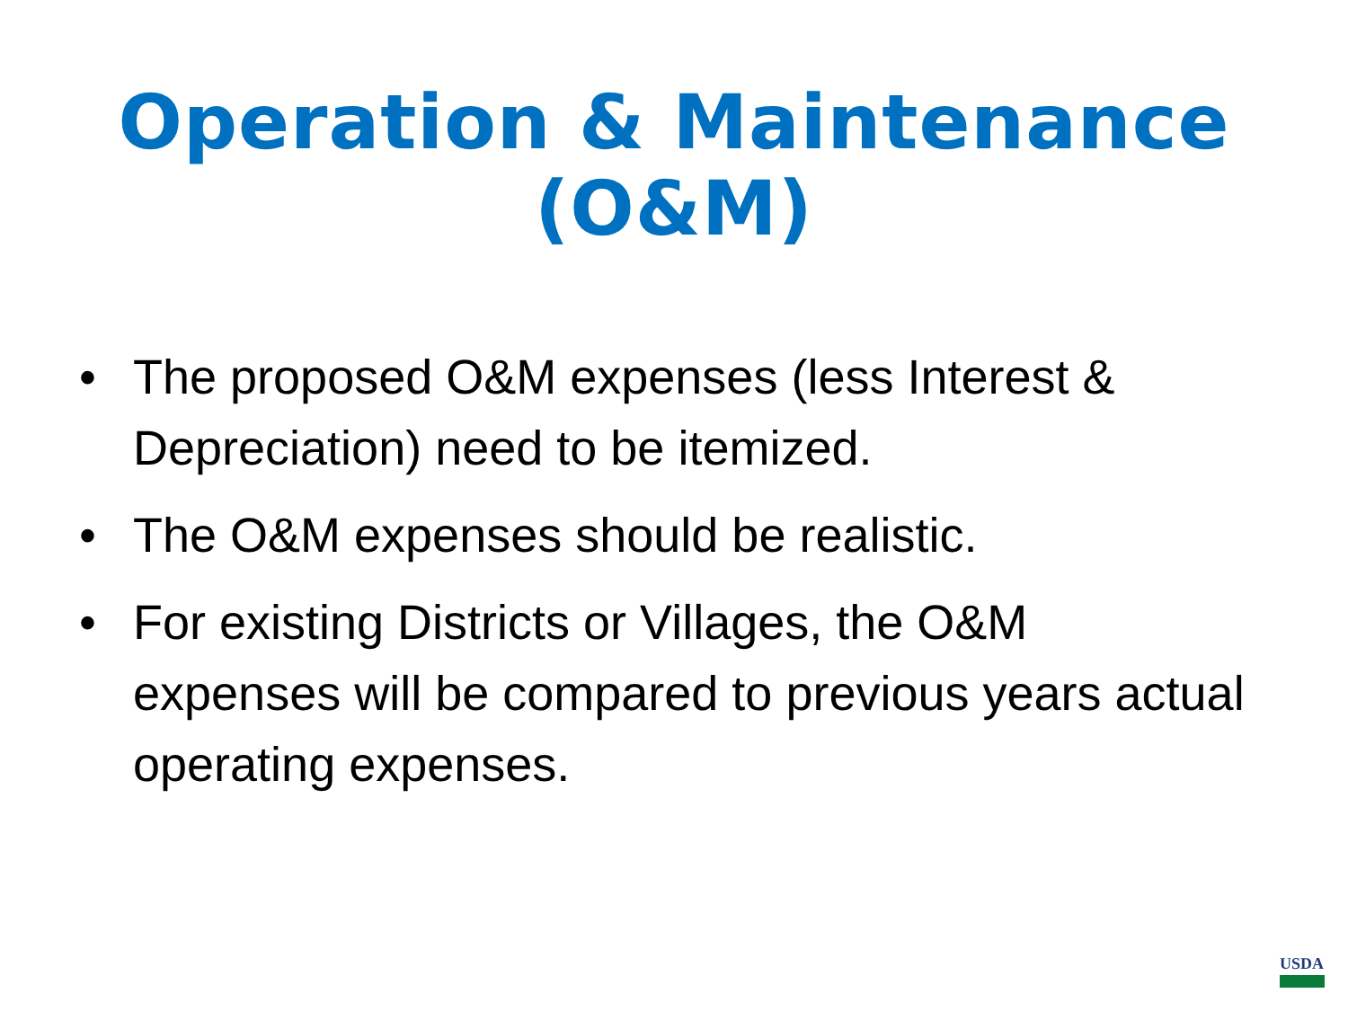Operation & Maintenance
(O&M)
• The proposed O&M expenses (less Interest & Depreciation) need to be itemized.
• The O&M expenses should be realistic.
• For existing Districts or Villages, the O&M expenses will be compared to previous years actual operating expenses.
USDA